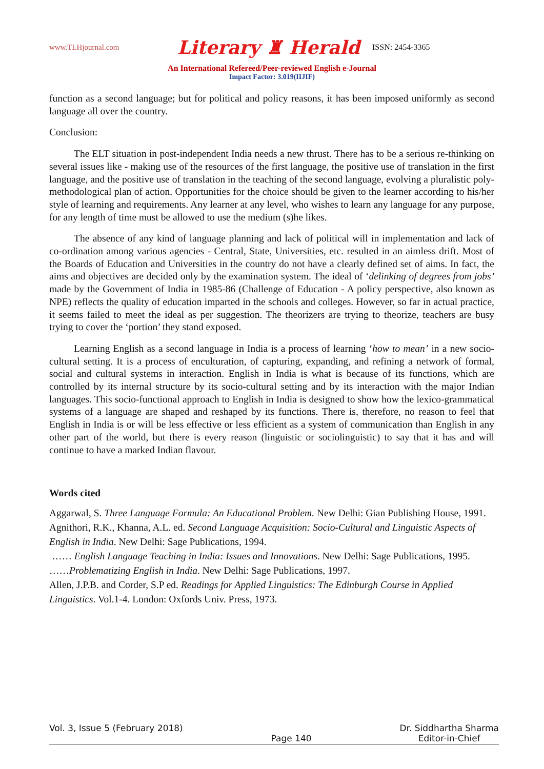www.TLHjournal.com Literary ♜ Herald ISSN: 2454-3365
An International Refereed/Peer-reviewed English e-Journal
Impact Factor: 3.019(IIJIF)
function as a second language; but for political and policy reasons, it has been imposed uniformly as second language all over the country.
Conclusion:
The ELT situation in post-independent India needs a new thrust. There has to be a serious re-thinking on several issues like - making use of the resources of the first language, the positive use of translation in the first language, and the positive use of translation in the teaching of the second language, evolving a pluralistic poly-methodological plan of action. Opportunities for the choice should be given to the learner according to his/her style of learning and requirements. Any learner at any level, who wishes to learn any language for any purpose, for any length of time must be allowed to use the medium (s)he likes.
The absence of any kind of language planning and lack of political will in implementation and lack of co-ordination among various agencies - Central, State, Universities, etc. resulted in an aimless drift. Most of the Boards of Education and Universities in the country do not have a clearly defined set of aims. In fact, the aims and objectives are decided only by the examination system. The ideal of ‘delinking of degrees from jobs’ made by the Government of India in 1985-86 (Challenge of Education - A policy perspective, also known as NPE) reflects the quality of education imparted in the schools and colleges. However, so far in actual practice, it seems failed to meet the ideal as per suggestion. The theorizers are trying to theorize, teachers are busy trying to cover the ‘portion’ they stand exposed.
Learning English as a second language in India is a process of learning ‘how to mean’ in a new socio-cultural setting. It is a process of enculturation, of capturing, expanding, and refining a network of formal, social and cultural systems in interaction. English in India is what is because of its functions, which are controlled by its internal structure by its socio-cultural setting and by its interaction with the major Indian languages. This socio-functional approach to English in India is designed to show how the lexico-grammatical systems of a language are shaped and reshaped by its functions. There is, therefore, no reason to feel that English in India is or will be less effective or less efficient as a system of communication than English in any other part of the world, but there is every reason (linguistic or sociolinguistic) to say that it has and will continue to have a marked Indian flavour.
Words cited
Aggarwal, S. Three Language Formula: An Educational Problem. New Delhi: Gian Publishing House, 1991.
Agnithori, R.K., Khanna, A.L. ed. Second Language Acquisition: Socio-Cultural and Linguistic Aspects of English in India. New Delhi: Sage Publications, 1994.
…… English Language Teaching in India: Issues and Innovations. New Delhi: Sage Publications, 1995.
……Problematizing English in India. New Delhi: Sage Publications, 1997.
Allen, J.P.B. and Corder, S.P ed. Readings for Applied Linguistics: The Edinburgh Course in Applied Linguistics. Vol.1-4. London: Oxfords Univ. Press, 1973.
Vol. 3, Issue 5 (February 2018) Page 140 Dr. Siddhartha Sharma
Editor-in-Chief